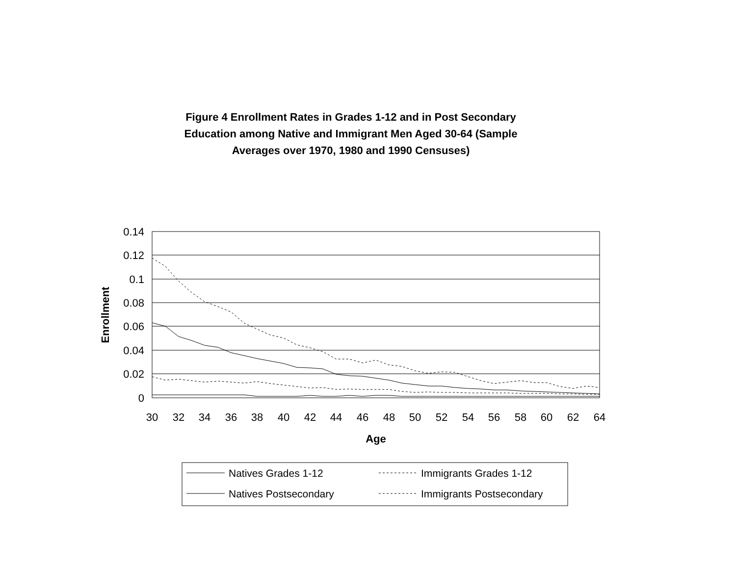Figure 4 Enrollment Rates in Grades 1-12 and in Post Secondary
Education among Native and Immigrant Men Aged 30-64 (Sample
Averages over 1970, 1980 and 1990 Censuses)
0.14
0.12
0.1
0.08
0.06
0.04
0.02
0
30
32
34
36
38
40
42
44
46
48
50
52
54
56
58
60
62
64
Age
Enrollment
Natives Grades 1-12
Immigrants Grades 1-12
Natives Postsecondary
Immigrants Postsecondary